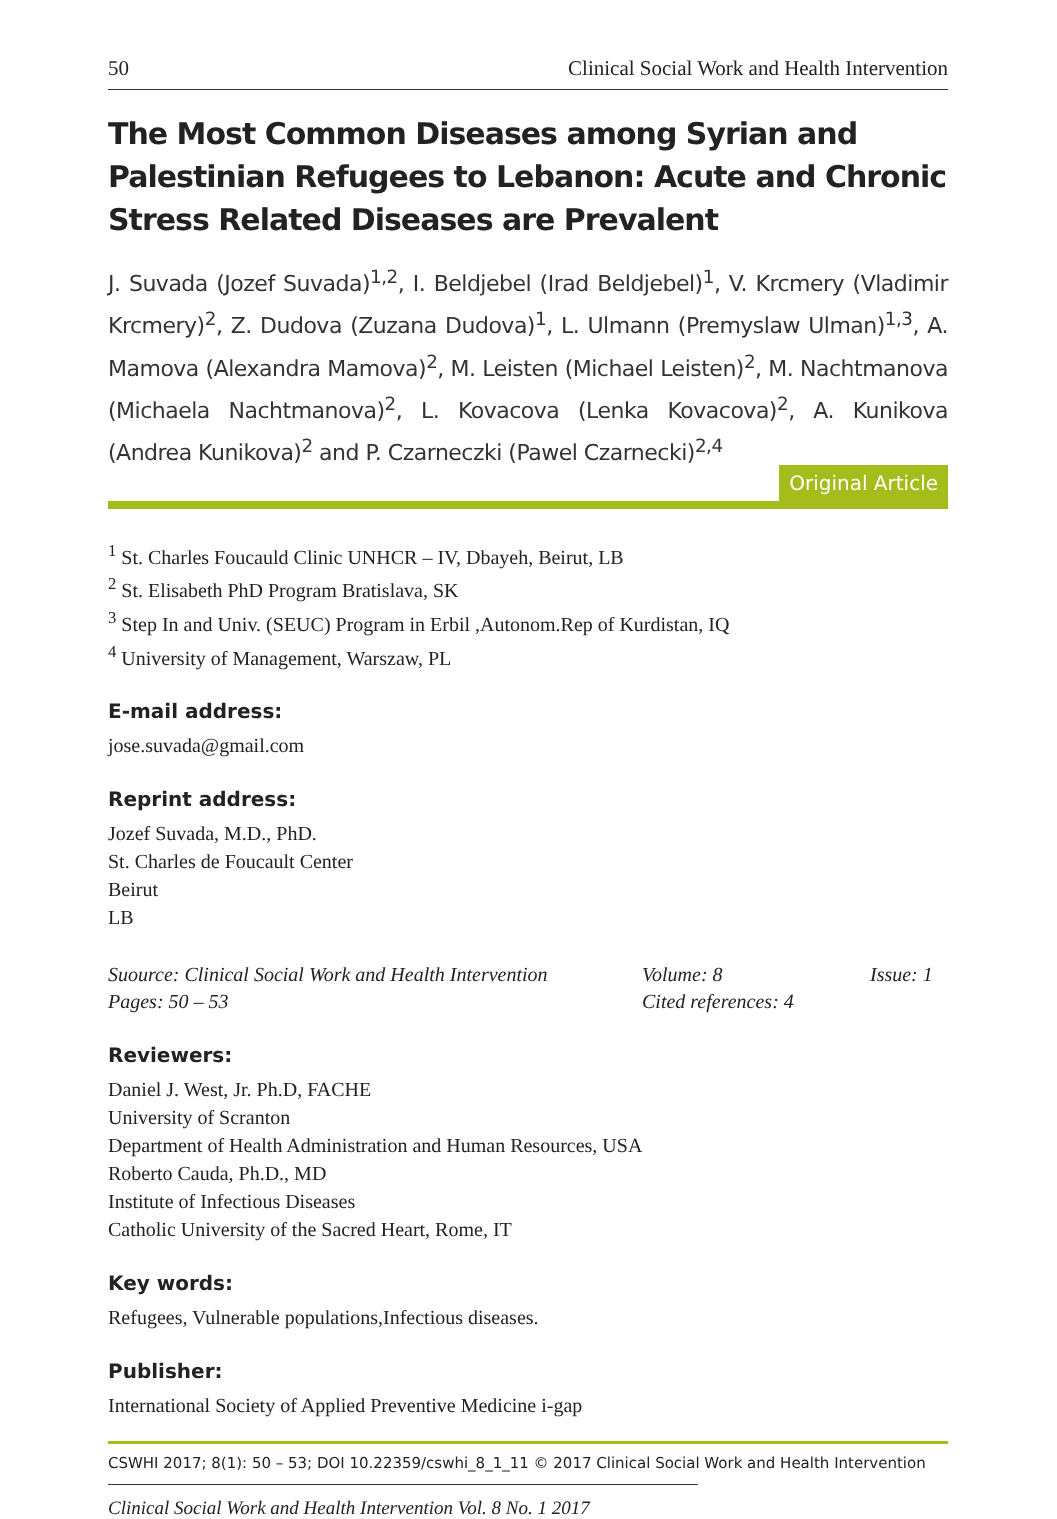50 Clinical Social Work and Health Intervention
The Most Common Diseases among Syrian and Palestinian Refugees to Lebanon: Acute and Chronic Stress Related Diseases are Prevalent
J. Suvada (Jozef Suvada)<sup>1,2</sup>, I. Beldjebel (Irad Beldjebel)<sup>1</sup>, V. Krcmery (Vladimir Krcmery)<sup>2</sup>, Z. Dudova (Zuzana Dudova)<sup>1</sup>, L. Ulmann (Premyslaw Ulman)<sup>1,3</sup>, A. Mamova (Alexandra Mamova)<sup>2</sup>, M. Leisten (Michael Leisten)<sup>2</sup>, M. Nachtmanova (Michaela Nachtmanova)<sup>2</sup>, L. Kovacova (Lenka Kovacova)<sup>2</sup>, A. Kunikova (Andrea Kunikova)<sup>2</sup> and P. Czarneczki (Pawel Czarnecki)<sup>2,4</sup>
Original Article
<sup>1</sup> St. Charles Foucauld Clinic UNHCR – IV, Dbayeh, Beirut, LB
<sup>2</sup> St. Elisabeth PhD Program Bratislava, SK
<sup>3</sup> Step In and Univ. (SEUC) Program in Erbil ,Autonom.Rep of Kurdistan, IQ
<sup>4</sup> University of Management, Warszaw, PL
E-mail address:
jose.suvada@gmail.com
Reprint address:
Jozef Suvada, M.D., PhD.
St. Charles de Foucault Center
Beirut
LB
Suource: Clinical Social Work and Health Intervention Volume: 8 Issue: 1 Pages: 50 – 53 Cited references: 4
Reviewers:
Daniel J. West, Jr. Ph.D, FACHE
University of Scranton
Department of Health Administration and Human Resources, USA
Roberto Cauda, Ph.D., MD
Institute of Infectious Diseases
Catholic University of the Sacred Heart, Rome, IT
Key words:
Refugees, Vulnerable populations,Infectious diseases.
Publisher:
International Society of Applied Preventive Medicine i-gap
CSWHI 2017; 8(1): 50 – 53; DOI 10.22359/cswhi_8_1_11 © 2017 Clinical Social Work and Health Intervention
Clinical Social Work and Health Intervention Vol. 8 No. 1 2017